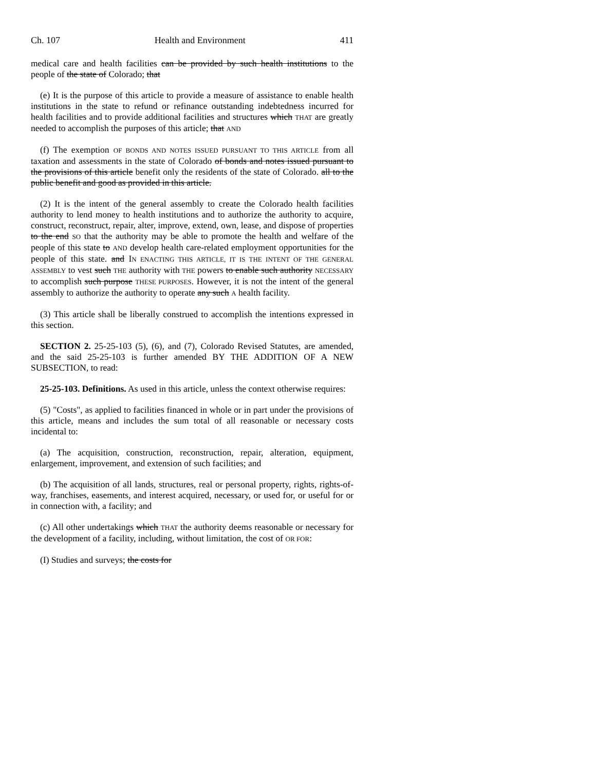Ch. 107 Health and Environment 411
medical care and health facilities can be provided by such health institutions to the people of the state of Colorado; that
(e) It is the purpose of this article to provide a measure of assistance to enable health institutions in the state to refund or refinance outstanding indebtedness incurred for health facilities and to provide additional facilities and structures which THAT are greatly needed to accomplish the purposes of this article; that AND
(f) The exemption OF BONDS AND NOTES ISSUED PURSUANT TO THIS ARTICLE from all taxation and assessments in the state of Colorado of bonds and notes issued pursuant to the provisions of this article benefit only the residents of the state of Colorado. all to the public benefit and good as provided in this article.
(2) It is the intent of the general assembly to create the Colorado health facilities authority to lend money to health institutions and to authorize the authority to acquire, construct, reconstruct, repair, alter, improve, extend, own, lease, and dispose of properties to the end SO that the authority may be able to promote the health and welfare of the people of this state to AND develop health care-related employment opportunities for the people of this state. and IN ENACTING THIS ARTICLE, IT IS THE INTENT OF THE GENERAL ASSEMBLY to vest such THE authority with THE powers to enable such authority NECESSARY to accomplish such purpose THESE PURPOSES. However, it is not the intent of the general assembly to authorize the authority to operate any such A health facility.
(3) This article shall be liberally construed to accomplish the intentions expressed in this section.
SECTION 2. 25-25-103 (5), (6), and (7), Colorado Revised Statutes, are amended, and the said 25-25-103 is further amended BY THE ADDITION OF A NEW SUBSECTION, to read:
25-25-103. Definitions. As used in this article, unless the context otherwise requires:
(5) "Costs", as applied to facilities financed in whole or in part under the provisions of this article, means and includes the sum total of all reasonable or necessary costs incidental to:
(a) The acquisition, construction, reconstruction, repair, alteration, equipment, enlargement, improvement, and extension of such facilities; and
(b) The acquisition of all lands, structures, real or personal property, rights, rights-of-way, franchises, easements, and interest acquired, necessary, or used for, or useful for or in connection with, a facility; and
(c) All other undertakings which THAT the authority deems reasonable or necessary for the development of a facility, including, without limitation, the cost of OR FOR:
(I) Studies and surveys; the costs for